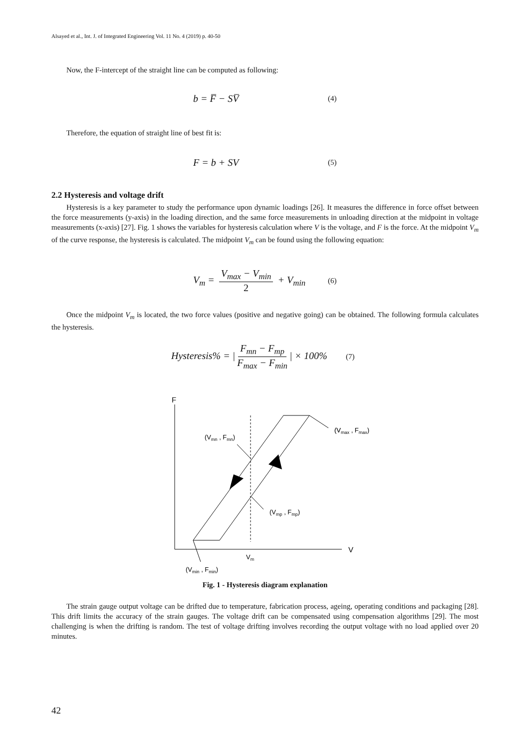Alsayed et al., Int. J. of Integrated Engineering Vol. 11 No. 4 (2019) p. 40-50
Now, the F-intercept of the straight line can be computed as following:
b = F̅ − SV̅ (4)
Therefore, the equation of straight line of best fit is:
F = b + SV (5)
2.2 Hysteresis and voltage drift
Hysteresis is a key parameter to study the performance upon dynamic loadings [26]. It measures the difference in force offset between the force measurements (y-axis) in the loading direction, and the same force measurements in unloading direction at the midpoint in voltage measurements (x-axis) [27]. Fig. 1 shows the variables for hysteresis calculation where V is the voltage, and F is the force. At the midpoint V<sub>m</sub> of the curve response, the hysteresis is calculated. The midpoint V<sub>m</sub> can be found using the following equation:
V<sub>m</sub> = V<sub>max</sub> − V<sub>min</sub> 2 + V<sub>min</sub> (6)
Once the midpoint V<sub>m</sub> is located, the two force values (positive and negative going) can be obtained. The following formula calculates the hysteresis.
Hysteresis% = | F<sub>mn</sub> − F<sub>mp</sub> F<sub>max</sub> − F<sub>min</sub> | × 100% (7)
F
V
(V
(Vmn , Fmn)
(V
(Vmax , Fmax)
(Vmp , Fmp)
Vm
(Vmin , Fmin)
Fig. 1 - Hysteresis diagram explanation
The strain gauge output voltage can be drifted due to temperature, fabrication process, ageing, operating conditions and packaging [28]. This drift limits the accuracy of the strain gauges. The voltage drift can be compensated using compensation algorithms [29]. The most challenging is when the drifting is random. The test of voltage drifting involves recording the output voltage with no load applied over 20 minutes.
42